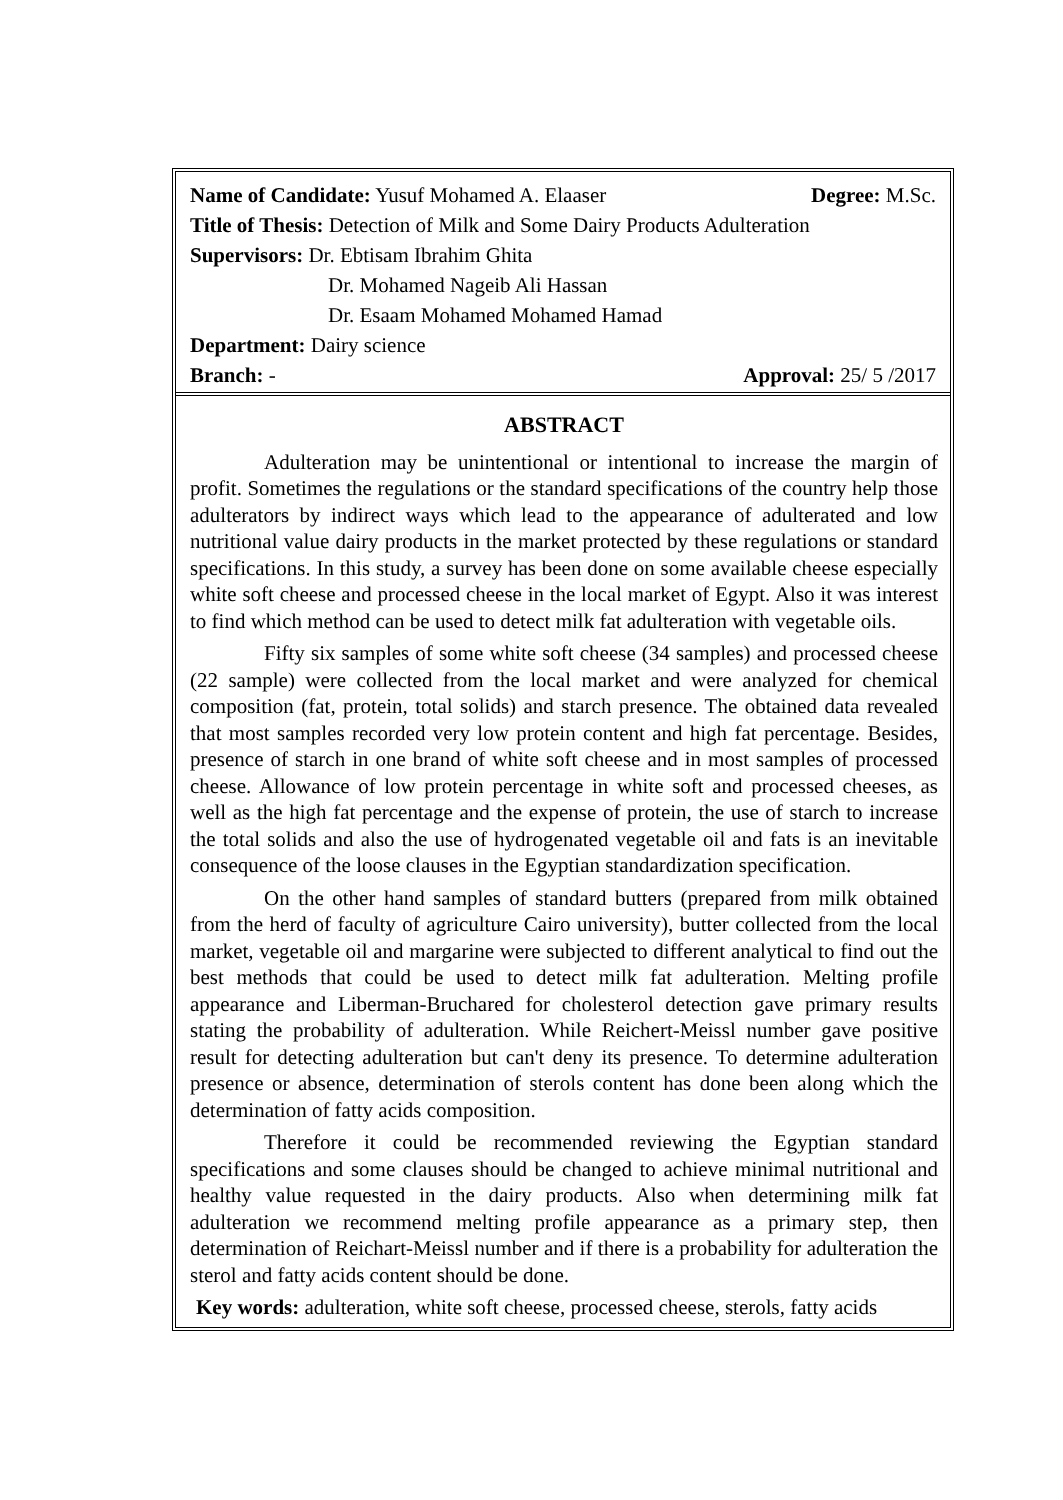Name of Candidate: Yusuf Mohamed A. Elaaser Degree: M.Sc.
Title of Thesis: Detection of Milk and Some Dairy Products Adulteration
Supervisors: Dr. Ebtisam Ibrahim Ghita
Dr. Mohamed Nageib Ali Hassan
Dr. Esaam Mohamed Mohamed Hamad
Department: Dairy science
Branch: - Approval: 25/ 5 /2017
ABSTRACT
Adulteration may be unintentional or intentional to increase the margin of profit. Sometimes the regulations or the standard specifications of the country help those adulterators by indirect ways which lead to the appearance of adulterated and low nutritional value dairy products in the market protected by these regulations or standard specifications. In this study, a survey has been done on some available cheese especially white soft cheese and processed cheese in the local market of Egypt. Also it was interest to find which method can be used to detect milk fat adulteration with vegetable oils.
Fifty six samples of some white soft cheese (34 samples) and processed cheese (22 sample) were collected from the local market and were analyzed for chemical composition (fat, protein, total solids) and starch presence. The obtained data revealed that most samples recorded very low protein content and high fat percentage. Besides, presence of starch in one brand of white soft cheese and in most samples of processed cheese. Allowance of low protein percentage in white soft and processed cheeses, as well as the high fat percentage and the expense of protein, the use of starch to increase the total solids and also the use of hydrogenated vegetable oil and fats is an inevitable consequence of the loose clauses in the Egyptian standardization specification.
On the other hand samples of standard butters (prepared from milk obtained from the herd of faculty of agriculture Cairo university), butter collected from the local market, vegetable oil and margarine were subjected to different analytical to find out the best methods that could be used to detect milk fat adulteration. Melting profile appearance and Liberman-Bruchared for cholesterol detection gave primary results stating the probability of adulteration. While Reichert-Meissl number gave positive result for detecting adulteration but can't deny its presence. To determine adulteration presence or absence, determination of sterols content has done been along which the determination of fatty acids composition.
Therefore it could be recommended reviewing the Egyptian standard specifications and some clauses should be changed to achieve minimal nutritional and healthy value requested in the dairy products. Also when determining milk fat adulteration we recommend melting profile appearance as a primary step, then determination of Reichart-Meissl number and if there is a probability for adulteration the sterol and fatty acids content should be done.
Key words: adulteration, white soft cheese, processed cheese, sterols, fatty acids